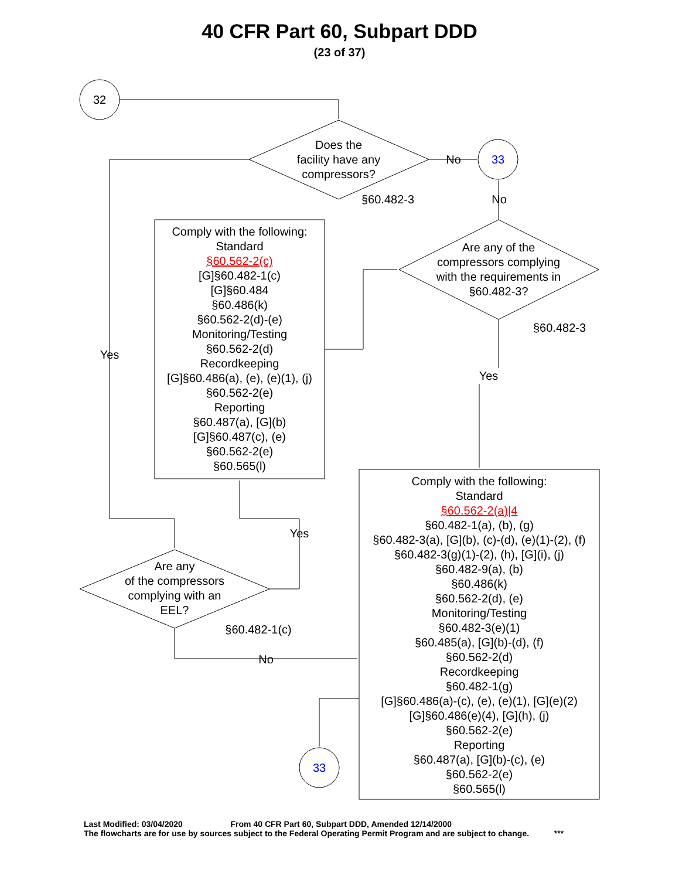40 CFR Part 60, Subpart DDD
(23 of 37)
32
33
33
Does the
facility have any
compressors?
§60.482-3
No
No
Are any of the
compressors complying
with the requirements in
§60.482-3?
§60.482-3
Yes
Yes
Yes
No
Are any
of the compressors
complying with an
EEL?
§60.482-1(c)
Comply with the following:
Standard
§60.562-2(c)
[G]§60.482-1(c)
[G]§60.484
§60.486(k)
§60.562-2(d)-(e)
Monitoring/Testing
§60.562-2(d)
Recordkeeping
[G]§60.486(a), (e), (e)(1), (j)
§60.562-2(e)
Reporting
§60.487(a), [G](b)
[G]§60.487(c), (e)
§60.562-2(e)
§60.565(l)
Comply with the following:
Standard
§60.562-2(a)|4
§60.482-1(a), (b), (g)
§60.482-3(a), [G](b), (c)-(d), (e)(1)-(2), (f)
§60.482-3(g)(1)-(2), (h), [G](i), (j)
§60.482-9(a), (b)
§60.486(k)
§60.562-2(d), (e)
Monitoring/Testing
§60.482-3(e)(1)
§60.485(a), [G](b)-(d), (f)
§60.562-2(d)
Recordkeeping
§60.482-1(g)
[G]§60.486(a)-(c), (e), (e)(1), [G](e)(2)
[G]§60.486(e)(4), [G](h), (j)
§60.562-2(e)
Reporting
§60.487(a), [G](b)-(c), (e)
§60.562-2(e)
§60.565(l)
Last Modified: 03/04/2020 From 40 CFR Part 60, Subpart DDD, Amended 12/14/2000
The flowcharts are for use by sources subject to the Federal Operating Permit Program and are subject to change. ***